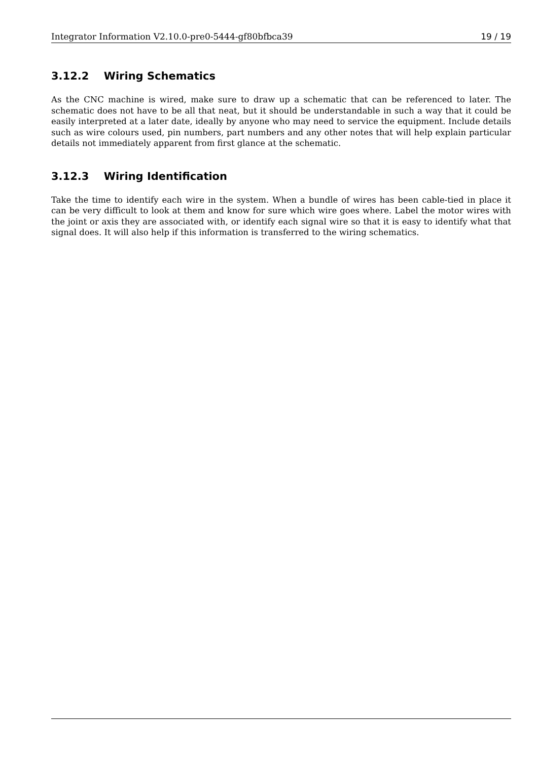Integrator Information V2.10.0-pre0-5444-gf80bfbca39 19 / 19
3.12.2 Wiring Schematics
As the CNC machine is wired, make sure to draw up a schematic that can be referenced to later. The schematic does not have to be all that neat, but it should be understandable in such a way that it could be easily interpreted at a later date, ideally by anyone who may need to service the equipment. Include details such as wire colours used, pin numbers, part numbers and any other notes that will help explain particular details not immediately apparent from first glance at the schematic.
3.12.3 Wiring Identification
Take the time to identify each wire in the system. When a bundle of wires has been cable-tied in place it can be very difficult to look at them and know for sure which wire goes where. Label the motor wires with the joint or axis they are associated with, or identify each signal wire so that it is easy to identify what that signal does. It will also help if this information is transferred to the wiring schematics.